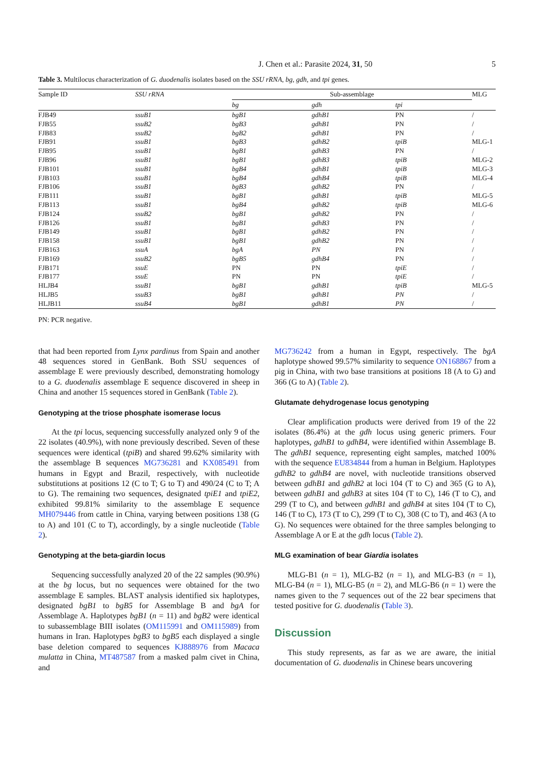J. Chen et al.: Parasite 2024, 31, 50 5
Table 3. Multilocus characterization of G. duodenalis isolates based on the SSU rRNA, bg, gdh, and tpi genes.
| Sample ID | SSU rRNA | Sub-assemblage | | | MLG |
| --- | --- | --- | --- | --- | --- |
| | | bg | gdh | tpi | |
| FJB49 | ssuB1 | bgB1 | gdhB1 | PN | / |
| FJB55 | ssuB2 | bgB3 | gdhB1 | PN | / |
| FJB83 | ssuB2 | bgB2 | gdhB1 | PN | / |
| FJB91 | ssuB1 | bgB3 | gdhB2 | tpiB | MLG-1 |
| FJB95 | ssuB1 | bgB1 | gdhB3 | PN | / |
| FJB96 | ssuB1 | bgB1 | gdhB3 | tpiB | MLG-2 |
| FJB101 | ssuB1 | bgB4 | gdhB1 | tpiB | MLG-3 |
| FJB103 | ssuB1 | bgB4 | gdhB4 | tpiB | MLG-4 |
| FJB106 | ssuB1 | bgB3 | gdhB2 | PN | / |
| FJB111 | ssuB1 | bgB1 | gdhB1 | tpiB | MLG-5 |
| FJB113 | ssuB1 | bgB4 | gdhB2 | tpiB | MLG-6 |
| FJB124 | ssuB2 | bgB1 | gdhB2 | PN | / |
| FJB126 | ssuB1 | bgB1 | gdhB3 | PN | / |
| FJB149 | ssuB1 | bgB1 | gdhB2 | PN | / |
| FJB158 | ssuB1 | bgB1 | gdhB2 | PN | / |
| FJB163 | ssuA | bgA | PN | PN | / |
| FJB169 | ssuB2 | bgB5 | gdhB4 | PN | / |
| FJB171 | ssuE | PN | PN | tpiE | / |
| FJB177 | ssuE | PN | PN | tpiE | / |
| HLJB4 | ssuB1 | bgB1 | gdhB1 | tpiB | MLG-5 |
| HLJB5 | ssuB3 | bgB1 | gdhB1 | PN | / |
| HLJB11 | ssuB4 | bgB1 | gdhB1 | PN | / |
PN: PCR negative.
that had been reported from Lynx pardinus from Spain and another 48 sequences stored in GenBank. Both SSU sequences of assemblage E were previously described, demonstrating homology to a G. duodenalis assemblage E sequence discovered in sheep in China and another 15 sequences stored in GenBank (Table 2).
Genotyping at the triose phosphate isomerase locus
At the tpi locus, sequencing successfully analyzed only 9 of the 22 isolates (40.9%), with none previously described. Seven of these sequences were identical (tpiB) and shared 99.62% similarity with the assemblage B sequences MG736281 and KX085491 from humans in Egypt and Brazil, respectively, with nucleotide substitutions at positions 12 (C to T; G to T) and 490/24 (C to T; A to G). The remaining two sequences, designated tpiE1 and tpiE2, exhibited 99.81% similarity to the assemblage E sequence MH079446 from cattle in China, varying between positions 138 (G to A) and 101 (C to T), accordingly, by a single nucleotide (Table 2).
Genotyping at the beta-giardin locus
Sequencing successfully analyzed 20 of the 22 samples (90.9%) at the bg locus, but no sequences were obtained for the two assemblage E samples. BLAST analysis identified six haplotypes, designated bgB1 to bgB5 for Assemblage B and bgA for Assemblage A. Haplotypes bgB1 (n = 11) and bgB2 were identical to subassemblage BIII isolates (OM115991 and OM115989) from humans in Iran. Haplotypes bgB3 to bgB5 each displayed a single base deletion compared to sequences KJ888976 from Macaca mulatta in China, MT487587 from a masked palm civet in China, and
MG736242 from a human in Egypt, respectively. The bgA haplotype showed 99.57% similarity to sequence ON168867 from a pig in China, with two base transitions at positions 18 (A to G) and 366 (G to A) (Table 2).
Glutamate dehydrogenase locus genotyping
Clear amplification products were derived from 19 of the 22 isolates (86.4%) at the gdh locus using generic primers. Four haplotypes, gdhB1 to gdhB4, were identified within Assemblage B. The gdhB1 sequence, representing eight samples, matched 100% with the sequence EU834844 from a human in Belgium. Haplotypes gdhB2 to gdhB4 are novel, with nucleotide transitions observed between gdhB1 and gdhB2 at loci 104 (T to C) and 365 (G to A), between gdhB1 and gdhB3 at sites 104 (T to C), 146 (T to C), and 299 (T to C), and between gdhB1 and gdhB4 at sites 104 (T to C), 146 (T to C), 173 (T to C), 299 (T to C), 308 (C to T), and 463 (A to G). No sequences were obtained for the three samples belonging to Assemblage A or E at the gdh locus (Table 2).
MLG examination of bear Giardia isolates
MLG-B1 (n = 1), MLG-B2 (n = 1), and MLG-B3 (n = 1), MLG-B4 (n = 1), MLG-B5 (n = 2), and MLG-B6 (n = 1) were the names given to the 7 sequences out of the 22 bear specimens that tested positive for G. duodenalis (Table 3).
Discussion
This study represents, as far as we are aware, the initial documentation of G. duodenalis in Chinese bears uncovering